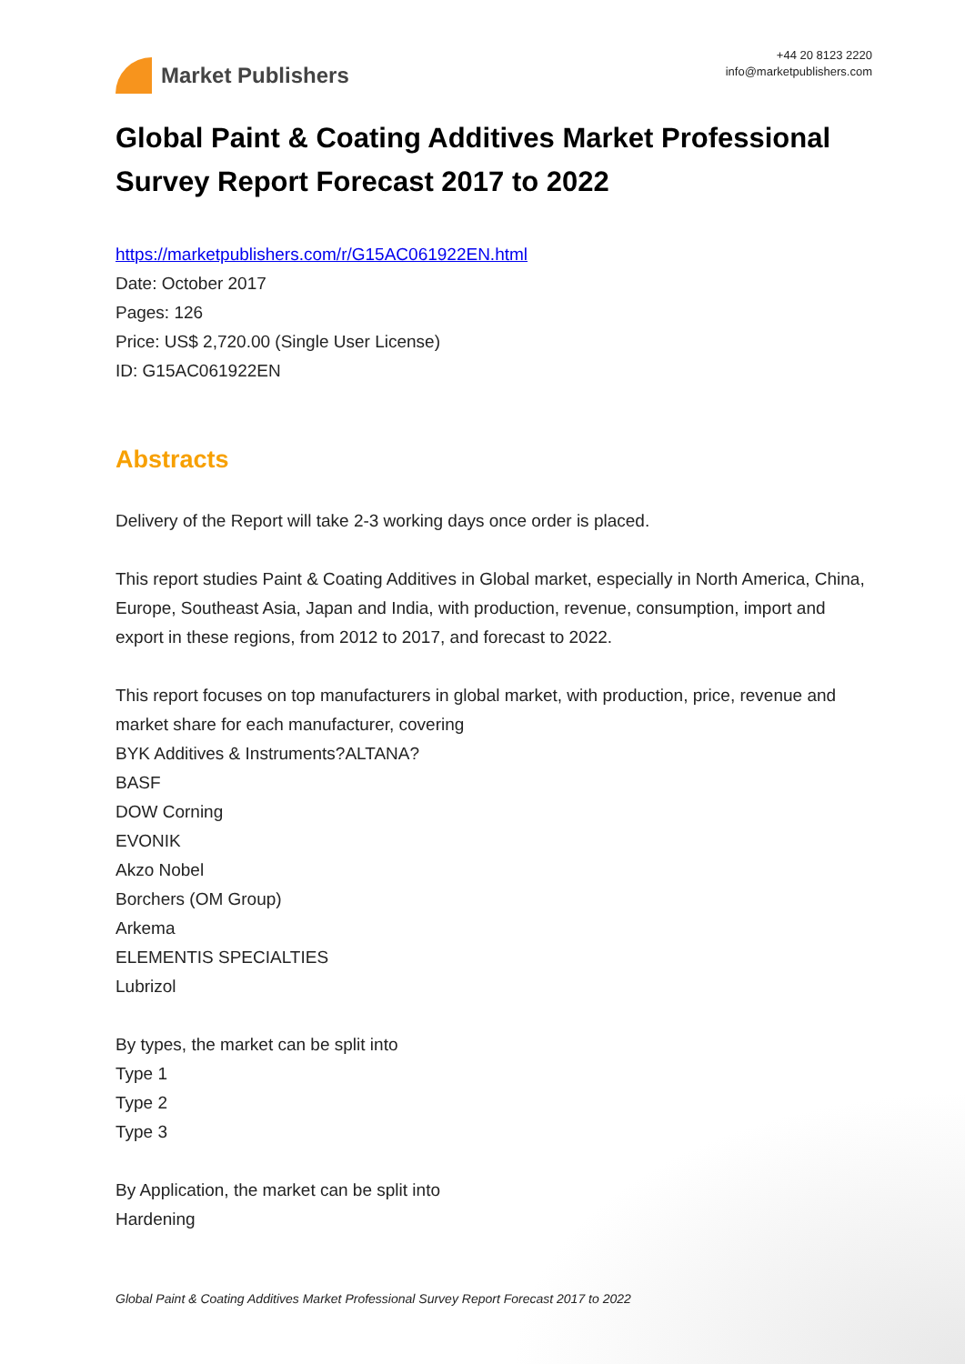Market Publishers
+44 20 8123 2220
info@marketpublishers.com
Global Paint & Coating Additives Market Professional Survey Report Forecast 2017 to 2022
https://marketpublishers.com/r/G15AC061922EN.html
Date: October 2017
Pages: 126
Price: US$ 2,720.00 (Single User License)
ID: G15AC061922EN
Abstracts
Delivery of the Report will take 2-3 working days once order is placed.
This report studies Paint & Coating Additives in Global market, especially in North America, China, Europe, Southeast Asia, Japan and India, with production, revenue, consumption, import and export in these regions, from 2012 to 2017, and forecast to 2022.
This report focuses on top manufacturers in global market, with production, price, revenue and market share for each manufacturer, covering
BYK Additives & Instruments?ALTANA?
BASF
DOW Corning
EVONIK
Akzo Nobel
Borchers (OM Group)
Arkema
ELEMENTIS SPECIALTIES
Lubrizol
By types, the market can be split into
Type 1
Type 2
Type 3
By Application, the market can be split into
Hardening
Global Paint & Coating Additives Market Professional Survey Report Forecast 2017 to 2022